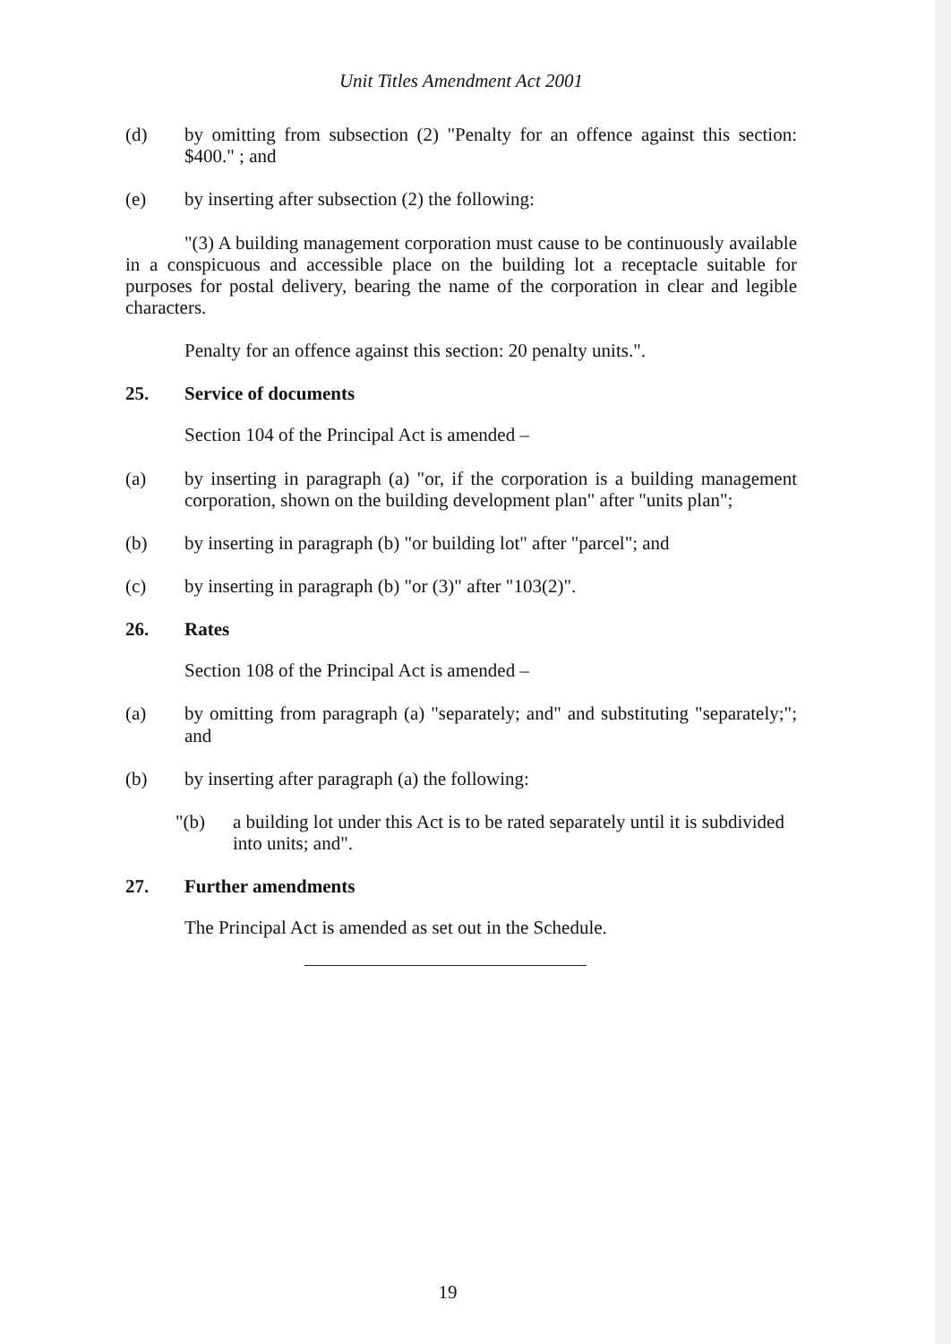Unit Titles Amendment Act 2001
(d) by omitting from subsection (2) "Penalty for an offence against this section: $400." ; and
(e) by inserting after subsection (2) the following:
"(3) A building management corporation must cause to be continuously available in a conspicuous and accessible place on the building lot a receptacle suitable for purposes for postal delivery, bearing the name of the corporation in clear and legible characters.
Penalty for an offence against this section: 20 penalty units.".
25. Service of documents
Section 104 of the Principal Act is amended –
(a) by inserting in paragraph (a) "or, if the corporation is a building management corporation, shown on the building development plan" after "units plan";
(b) by inserting in paragraph (b) "or building lot" after "parcel"; and
(c) by inserting in paragraph (b) "or (3)" after "103(2)".
26. Rates
Section 108 of the Principal Act is amended –
(a) by omitting from paragraph (a) "separately; and" and substituting "separately;"; and
(b) by inserting after paragraph (a) the following:
"(b) a building lot under this Act is to be rated separately until it is subdivided into units; and".
27. Further amendments
The Principal Act is amended as set out in the Schedule.
19